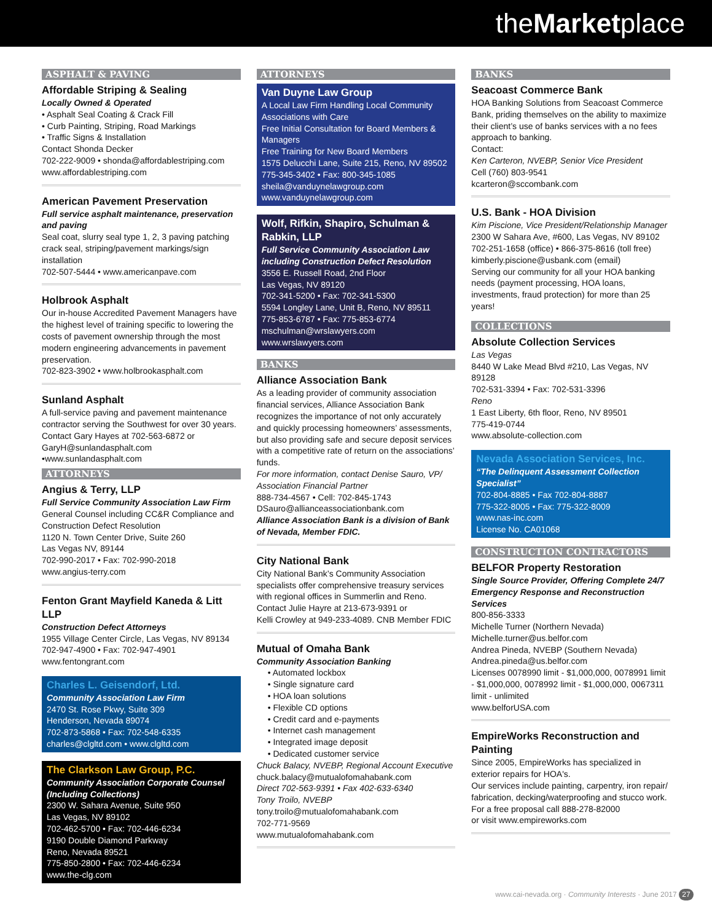theMarketplace
ASPHALT & PAVING
Affordable Striping & Sealing
Locally Owned & Operated
• Asphalt Seal Coating & Crack Fill
• Curb Painting, Striping, Road Markings
• Traffic Signs & Installation
Contact Shonda Decker
702-222-9009 • shonda@affordablestriping.com
www.affordablestriping.com
American Pavement Preservation
Full service asphalt maintenance, preservation and paving
Seal coat, slurry seal type 1, 2, 3 paving patching crack seal, striping/pavement markings/sign installation
702-507-5444 • www.americanpave.com
Holbrook Asphalt
Our in-house Accredited Pavement Managers have the highest level of training specific to lowering the costs of pavement ownership through the most modern engineering advancements in pavement preservation.
702-823-3902 • www.holbrookasphalt.com
Sunland Asphalt
A full-service paving and pavement maintenance contractor serving the Southwest for over 30 years. Contact Gary Hayes at 702-563-6872 or GaryH@sunlandasphalt.com •www.sunlandasphalt.com
ATTORNEYS
Angius & Terry, LLP
Full Service Community Association Law Firm
General Counsel including CC&R Compliance and Construction Defect Resolution
1120 N. Town Center Drive, Suite 260
Las Vegas NV, 89144
702-990-2017 • Fax: 702-990-2018
www.angius-terry.com
Fenton Grant Mayfield Kaneda & Litt LLP
Construction Defect Attorneys
1955 Village Center Circle, Las Vegas, NV 89134
702-947-4900 • Fax: 702-947-4901
www.fentongrant.com
Charles L. Geisendorf, Ltd.
Community Association Law Firm
2470 St. Rose Pkwy, Suite 309
Henderson, Nevada 89074
702-873-5868 • Fax: 702-548-6335
charles@clgltd.com • www.clgltd.com
The Clarkson Law Group, P.C.
Community Association Corporate Counsel (Including Collections)
2300 W. Sahara Avenue, Suite 950
Las Vegas, NV 89102
702-462-5700 • Fax: 702-446-6234
9190 Double Diamond Parkway
Reno, Nevada 89521
775-850-2800 • Fax: 702-446-6234
www.the-clg.com
ATTORNEYS
Van Duyne Law Group
A Local Law Firm Handling Local Community Associations with Care
Free Initial Consultation for Board Members & Managers
Free Training for New Board Members
1575 Delucchi Lane, Suite 215, Reno, NV 89502
775-345-3402 • Fax: 800-345-1085
sheila@vanduynelawgroup.com
www.vanduynelawgroup.com
Wolf, Rifkin, Shapiro, Schulman & Rabkin, LLP
Full Service Community Association Law including Construction Defect Resolution
3556 E. Russell Road, 2nd Floor
Las Vegas, NV 89120
702-341-5200 • Fax: 702-341-5300
5594 Longley Lane, Unit B, Reno, NV 89511
775-853-6787 • Fax: 775-853-6774
mschulman@wrslawyers.com
www.wrslawyers.com
BANKS
Alliance Association Bank
As a leading provider of community association financial services, Alliance Association Bank recognizes the importance of not only accurately and quickly processing homeowners’ assessments, but also providing safe and secure deposit services with a competitive rate of return on the associations’ funds.
For more information, contact Denise Sauro, VP/ Association Financial Partner
888-734-4567 • Cell: 702-845-1743
DSauro@allianceassociationbank.com
Alliance Association Bank is a division of Bank of Nevada, Member FDIC.
City National Bank
City National Bank’s Community Association specialists offer comprehensive treasury services with regional offices in Summerlin and Reno.
Contact Julie Hayre at 213-673-9391 or
Kelli Crowley at 949-233-4089. CNB Member FDIC
Mutual of Omaha Bank
Community Association Banking
• Automated lockbox
• Single signature card
• HOA loan solutions
• Flexible CD options
• Credit card and e-payments
• Internet cash management
• Integrated image deposit
• Dedicated customer service
Chuck Balacy, NVEBP, Regional Account Executive
chuck.balacy@mutualofomahabank.com
Direct 702-563-9391 • Fax 402-633-6340
Tony Troilo, NVEBP
tony.troilo@mutualofomahabank.com
702-771-9569
www.mutualofomahabank.com
BANKS
Seacoast Commerce Bank
HOA Banking Solutions from Seacoast Commerce Bank, priding themselves on the ability to maximize their client’s use of banks services with a no fees approach to banking.
Contact:
Ken Carteron, NVEBP, Senior Vice President
Cell (760) 803-9541
kcarteron@sccombank.com
U.S. Bank - HOA Division
Kim Piscione, Vice President/Relationship Manager
2300 W Sahara Ave, #600, Las Vegas, NV 89102
702-251-1658 (office) • 866-375-8616 (toll free)
kimberly.piscione@usbank.com (email)
Serving our community for all your HOA banking needs (payment processing, HOA loans, investments, fraud protection) for more than 25 years!
COLLECTIONS
Absolute Collection Services
Las Vegas
8440 W Lake Mead Blvd #210, Las Vegas, NV 89128
702-531-3394 • Fax: 702-531-3396
Reno
1 East Liberty, 6th floor, Reno, NV 89501
775-419-0744
www.absolute-collection.com
Nevada Association Services, Inc.
“The Delinquent Assessment Collection Specialist”
702-804-8885 • Fax 702-804-8887
775-322-8005 • Fax: 775-322-8009
www.nas-inc.com
License No. CA01068
CONSTRUCTION CONTRACTORS
BELFOR Property Restoration
Single Source Provider, Offering Complete 24/7 Emergency Response and Reconstruction Services
800-856-3333
Michelle Turner (Northern Nevada)
Michelle.turner@us.belfor.com
Andrea Pineda, NVEBP (Southern Nevada)
Andrea.pineda@us.belfor.com
Licenses 0078990 limit - $1,000,000, 0078991 limit - $1,000,000, 0078992 limit - $1,000,000, 0067311 limit - unlimited
www.belforUSA.com
EmpireWorks Reconstruction and Painting
Since 2005, EmpireWorks has specialized in exterior repairs for HOA's.
Our services include painting, carpentry, iron repair/ fabrication, decking/waterproofing and stucco work. For a free proposal call 888-278-82000
or visit www.empireworks.com
www.cai-nevada.org · Community Interests · June 2017 27